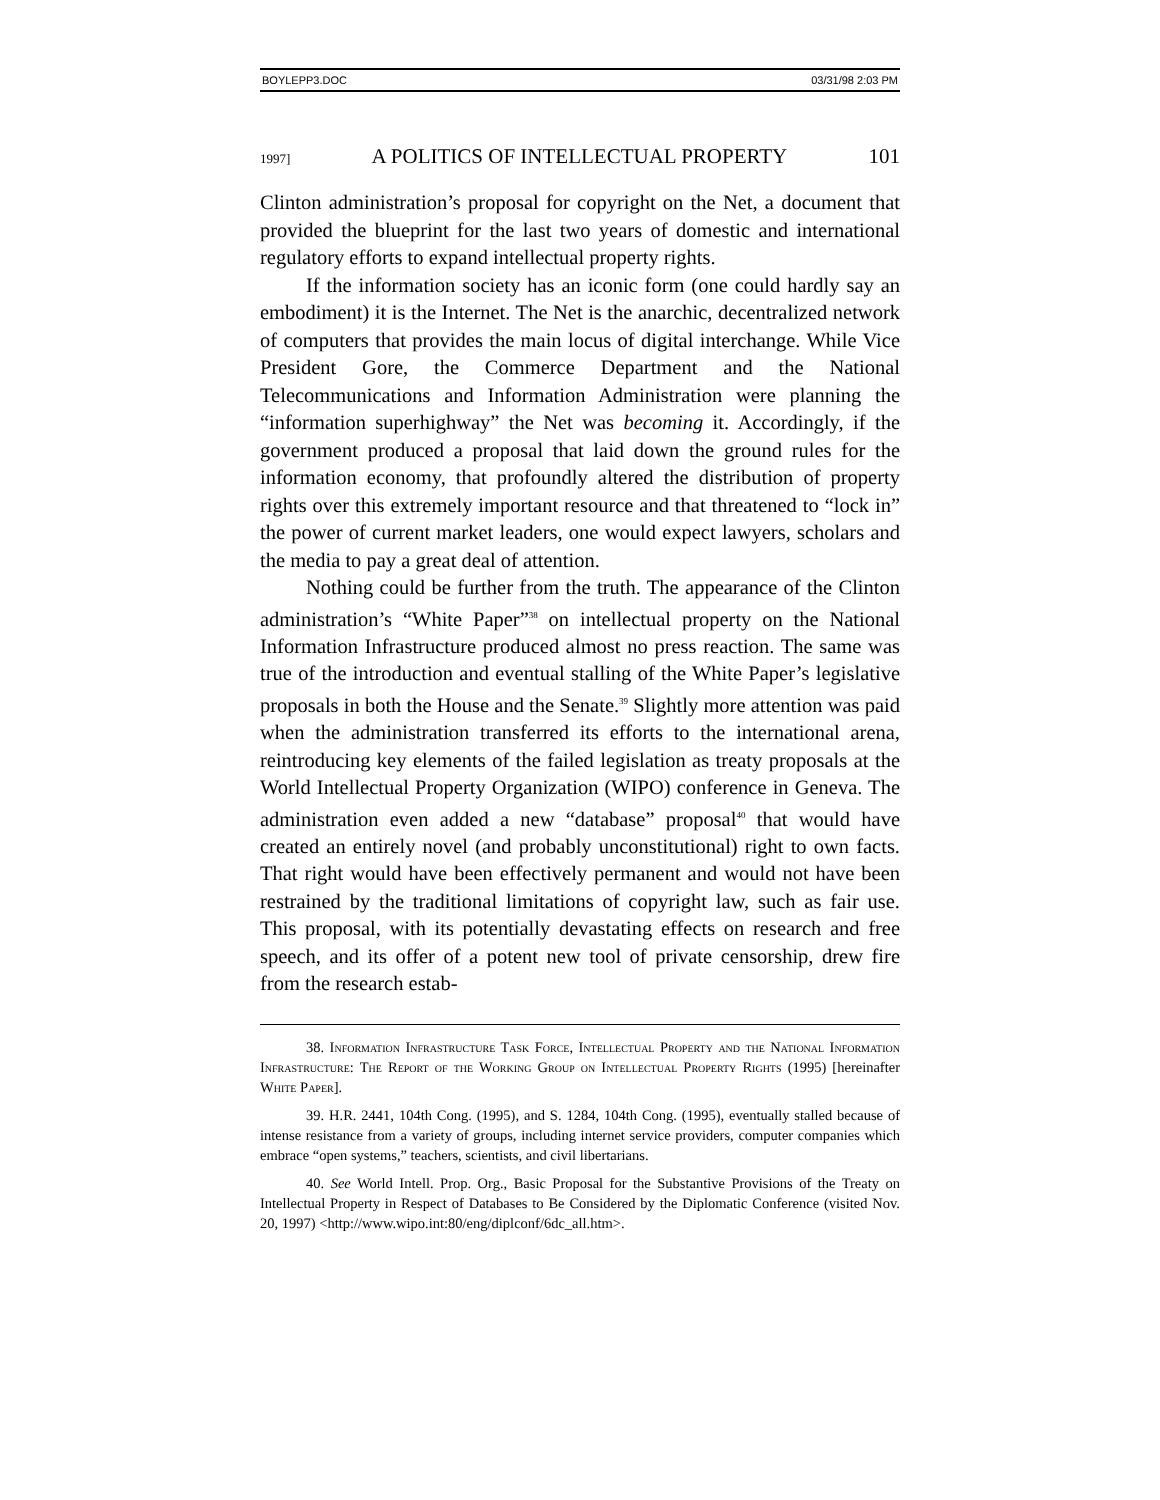BOYLEPP3.DOC 03/31/98 2:03 PM
1997] A POLITICS OF INTELLECTUAL PROPERTY 101
Clinton administration’s proposal for copyright on the Net, a document that provided the blueprint for the last two years of domestic and international regulatory efforts to expand intellectual property rights.
If the information society has an iconic form (one could hardly say an embodiment) it is the Internet. The Net is the anarchic, decentralized network of computers that provides the main locus of digital interchange. While Vice President Gore, the Commerce Department and the National Telecommunications and Information Administration were planning the “information superhighway” the Net was becoming it. Accordingly, if the government produced a proposal that laid down the ground rules for the information economy, that profoundly altered the distribution of property rights over this extremely important resource and that threatened to “lock in” the power of current market leaders, one would expect lawyers, scholars and the media to pay a great deal of attention.
Nothing could be further from the truth. The appearance of the Clinton administration’s “White Paper”<sup>38</sup> on intellectual property on the National Information Infrastructure produced almost no press reaction. The same was true of the introduction and eventual stalling of the White Paper’s legislative proposals in both the House and the Senate.<sup>39</sup> Slightly more attention was paid when the administration transferred its efforts to the international arena, reintroducing key elements of the failed legislation as treaty proposals at the World Intellectual Property Organization (WIPO) conference in Geneva. The administration even added a new “database” proposal<sup>40</sup> that would have created an entirely novel (and probably unconstitutional) right to own facts. That right would have been effectively permanent and would not have been restrained by the traditional limitations of copyright law, such as fair use. This proposal, with its potentially devastating effects on research and free speech, and its offer of a potent new tool of private censorship, drew fire from the research estab-
38. Information Infrastructure Task Force, Intellectual Property and the National Information Infrastructure: The Report of the Working Group on Intellectual Property Rights (1995) [hereinafter White Paper].
39. H.R. 2441, 104th Cong. (1995), and S. 1284, 104th Cong. (1995), eventually stalled because of intense resistance from a variety of groups, including internet service providers, computer companies which embrace “open systems,” teachers, scientists, and civil libertarians.
40. See World Intell. Prop. Org., Basic Proposal for the Substantive Provisions of the Treaty on Intellectual Property in Respect of Databases to Be Considered by the Diplomatic Conference (visited Nov. 20, 1997) <http://www.wipo.int:80/eng/diplconf/6dc_all.htm>.